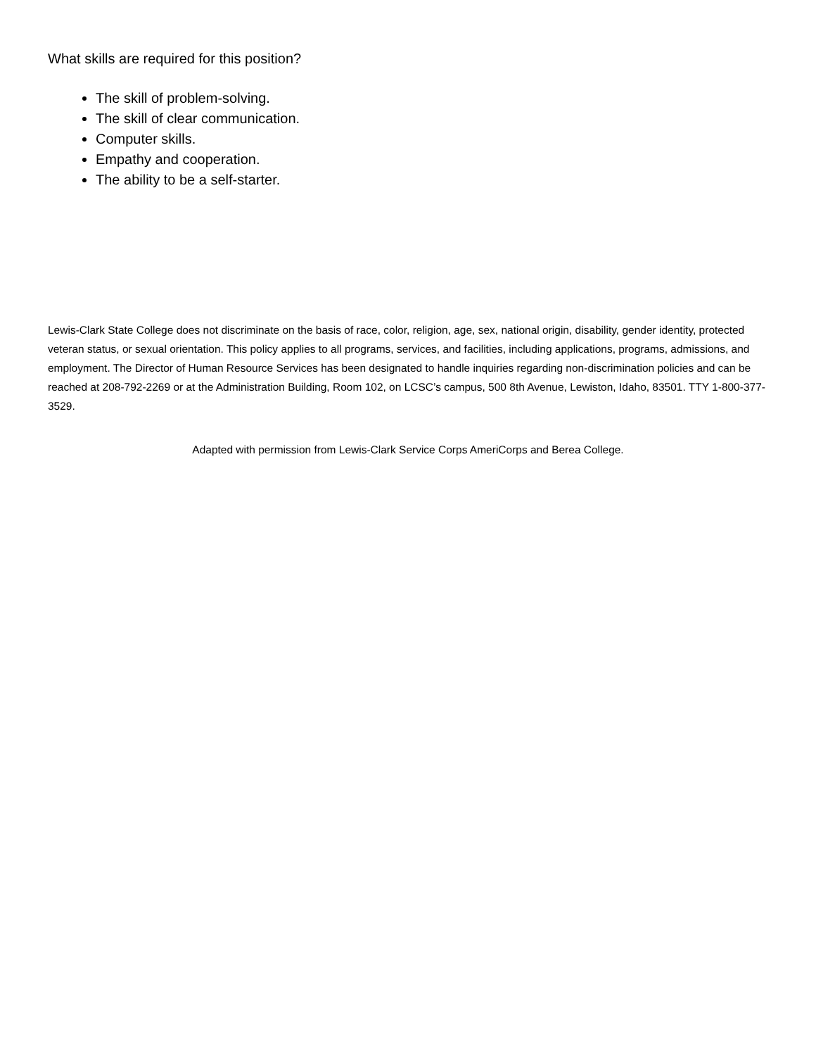What skills are required for this position?
The skill of problem-solving.
The skill of clear communication.
Computer skills.
Empathy and cooperation.
The ability to be a self-starter.
Lewis-Clark State College does not discriminate on the basis of race, color, religion, age, sex, national origin, disability, gender identity, protected veteran status, or sexual orientation. This policy applies to all programs, services, and facilities, including applications, programs, admissions, and employment. The Director of Human Resource Services has been designated to handle inquiries regarding non-discrimination policies and can be reached at 208-792-2269 or at the Administration Building, Room 102, on LCSC’s campus, 500 8th Avenue, Lewiston, Idaho, 83501. TTY 1-800-377-3529.
Adapted with permission from Lewis-Clark Service Corps AmeriCorps and Berea College.